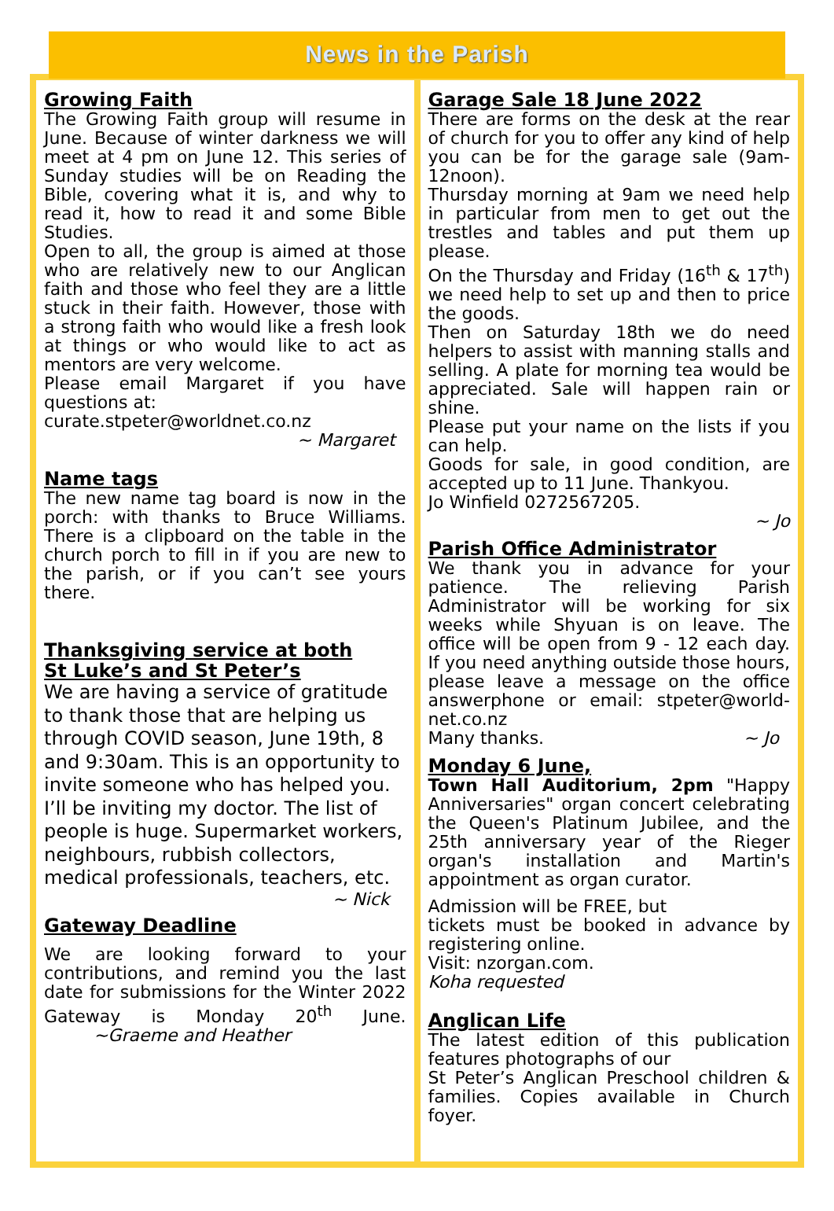News in the Parish
Growing Faith
The Growing Faith group will resume in June. Because of winter darkness we will meet at 4 pm on June 12. This series of Sunday studies will be on Reading the Bible, covering what it is, and why to read it, how to read it and some Bible Studies.
Open to all, the group is aimed at those who are relatively new to our Anglican faith and those who feel they are a little stuck in their faith. However, those with a strong faith who would like a fresh look at things or who would like to act as mentors are very welcome.
Please email Margaret if you have questions at:
curate.stpeter@worldnet.co.nz
~ Margaret
Name tags
The new name tag board is now in the porch: with thanks to Bruce Williams. There is a clipboard on the table in the church porch to fill in if you are new to the parish, or if you can’t see yours there.
Thanksgiving service at both
St Luke’s and St Peter’s
We are having a service of gratitude to thank those that are helping us through COVID season, June 19th, 8 and 9:30am. This is an opportunity to invite someone who has helped you. I’ll be inviting my doctor. The list of people is huge. Supermarket workers, neighbours, rubbish collectors, medical professionals, teachers, etc.
~ Nick
Gateway Deadline
We are looking forward to your contributions, and remind you the last date for submissions for the Winter 2022 Gateway is Monday 20<sup>th</sup> June. ~Graeme and Heather
Garage Sale 18 June 2022
There are forms on the desk at the rear of church for you to offer any kind of help you can be for the garage sale (9am-12noon).
Thursday morning at 9am we need help in particular from men to get out the trestles and tables and put them up please.
On the Thursday and Friday (16<sup>th</sup> & 17<sup>th</sup>) we need help to set up and then to price the goods.
Then on Saturday 18th we do need helpers to assist with manning stalls and selling. A plate for morning tea would be appreciated. Sale will happen rain or shine.
Please put your name on the lists if you can help.
Goods for sale, in good condition, are accepted up to 11 June. Thankyou.
Jo Winfield 0272567205.
~ Jo
Parish Office Administrator
We thank you in advance for your patience. The relieving Parish Administrator will be working for six weeks while Shyuan is on leave. The office will be open from 9 - 12 each day. If you need anything outside those hours, please leave a message on the office answerphone or email: stpeter@world-net.co.nz
Many thanks. ~ Jo
Monday 6 June,
Town Hall Auditorium, 2pm "Happy Anniversaries" organ concert celebrating the Queen's Platinum Jubilee, and the 25th anniversary year of the Rieger organ's installation and Martin's appointment as organ curator.
Admission will be FREE, but
tickets must be booked in advance by registering online.
Visit: nzorgan.com.
Koha requested
Anglican Life
The latest edition of this publication features photographs of our
St Peter’s Anglican Preschool children & families. Copies available in Church foyer.